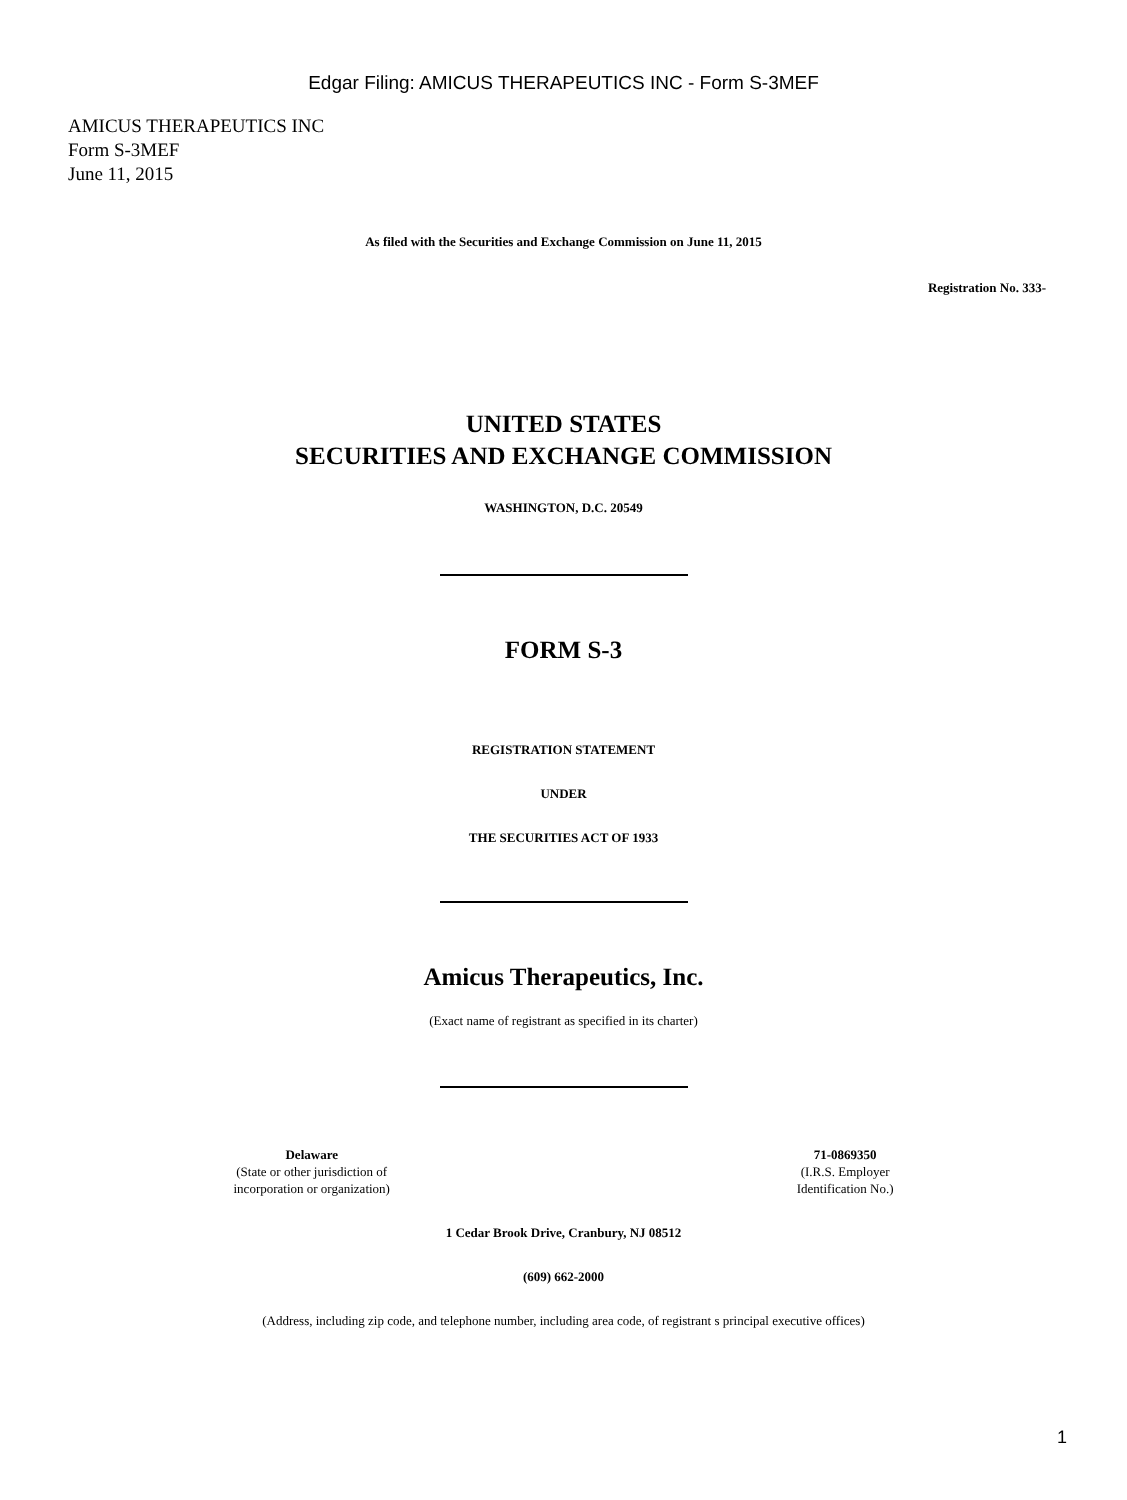Edgar Filing: AMICUS THERAPEUTICS INC - Form S-3MEF
AMICUS THERAPEUTICS INC
Form S-3MEF
June 11, 2015
As filed with the Securities and Exchange Commission on June 11, 2015
Registration No. 333-
UNITED STATES
SECURITIES AND EXCHANGE COMMISSION
WASHINGTON, D.C. 20549
FORM S-3
REGISTRATION STATEMENT
UNDER
THE SECURITIES ACT OF 1933
Amicus Therapeutics, Inc.
(Exact name of registrant as specified in its charter)
Delaware
(State or other jurisdiction of
incorporation or organization)
71-0869350
(I.R.S. Employer
Identification No.)
1 Cedar Brook Drive, Cranbury, NJ 08512
(609) 662-2000
(Address, including zip code, and telephone number, including area code, of registrant s principal executive offices)
1